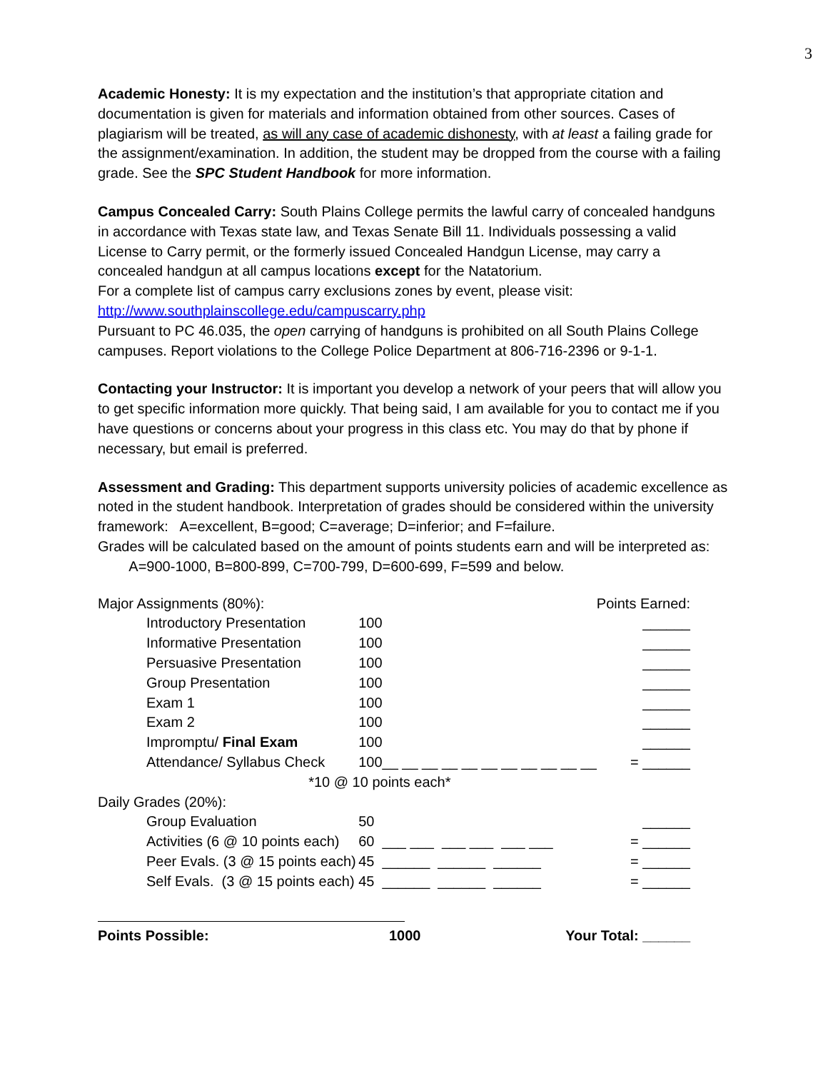3
Academic Honesty: It is my expectation and the institution’s that appropriate citation and documentation is given for materials and information obtained from other sources. Cases of plagiarism will be treated, as will any case of academic dishonesty, with at least a failing grade for the assignment/examination. In addition, the student may be dropped from the course with a failing grade. See the SPC Student Handbook for more information.
Campus Concealed Carry: South Plains College permits the lawful carry of concealed handguns in accordance with Texas state law, and Texas Senate Bill 11. Individuals possessing a valid License to Carry permit, or the formerly issued Concealed Handgun License, may carry a concealed handgun at all campus locations except for the Natatorium.
For a complete list of campus carry exclusions zones by event, please visit:
http://www.southplainscollege.edu/campuscarry.php
Pursuant to PC 46.035, the open carrying of handguns is prohibited on all South Plains College campuses. Report violations to the College Police Department at 806-716-2396 or 9-1-1.
Contacting your Instructor: It is important you develop a network of your peers that will allow you to get specific information more quickly. That being said, I am available for you to contact me if you have questions or concerns about your progress in this class etc. You may do that by phone if necessary, but email is preferred.
Assessment and Grading: This department supports university policies of academic excellence as noted in the student handbook. Interpretation of grades should be considered within the university framework: A=excellent, B=good; C=average; D=inferior; and F=failure.
Grades will be calculated based on the amount of points students earn and will be interpreted as: A=900-1000, B=800-899, C=700-799, D=600-699, F=599 and below.
| Major Assignments (80%): | | | Points Earned: |
| Introductory Presentation | 100 | | ______ |
| Informative Presentation | 100 | | ______ |
| Persuasive Presentation | 100 | | ______ |
| Group Presentation | 100 | | ______ |
| Exam 1 | 100 | | ______ |
| Exam 2 | 100 | | ______ |
| Impromptu/ Final Exam | 100 | | ______ |
| Attendance/ Syllabus Check | 100 | __ __ __ __ __ __ __ __ __ __ __ | = ______ |
| | *10 @ 10 points each* | | |
| Daily Grades (20%): | | | |
| Group Evaluation | 50 | | ______ |
| Activities (6 @ 10 points each) | 60 | ___ ___ ___ ___ ___ ___ | = ______ |
| Peer Evals. (3 @ 15 points each) | 45 | ______ ______ ______ | = ______ |
| Self Evals. (3 @ 15 points each) | 45 | ______ ______ ______ | = ______ |
| Points Possible: | 1000 | Your Total: ______ |